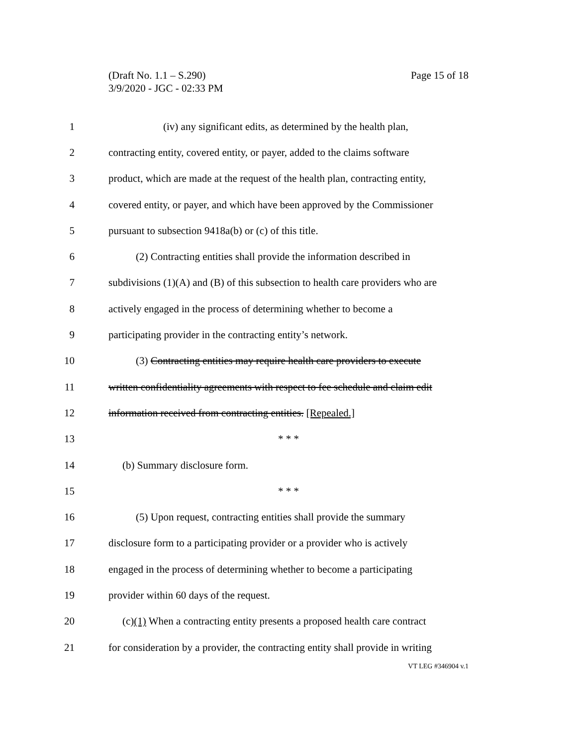Page 15 of 18 (Draft No. 1.1 – S.290)
3/9/2020 - JGC - 02:33 PM
1 (iv) any significant edits, as determined by the health plan,
2 contracting entity, covered entity, or payer, added to the claims software
3 product, which are made at the request of the health plan, contracting entity,
4 covered entity, or payer, and which have been approved by the Commissioner
5 pursuant to subsection 9418a(b) or (c) of this title.
6 (2) Contracting entities shall provide the information described in
7 subdivisions (1)(A) and (B) of this subsection to health care providers who are
8 actively engaged in the process of determining whether to become a
9 participating provider in the contracting entity’s network.
10 (3) Contracting entities may require health care providers to execute
11 written confidentiality agreements with respect to fee schedule and claim edit
12 information received from contracting entities. [Repealed.]
13 * * *
14 (b) Summary disclosure form.
15 * * *
16 (5) Upon request, contracting entities shall provide the summary
17 disclosure form to a participating provider or a provider who is actively
18 engaged in the process of determining whether to become a participating
19 provider within 60 days of the request.
20 (c)(1) When a contracting entity presents a proposed health care contract
21 for consideration by a provider, the contracting entity shall provide in writing
VT LEG #346904 v.1